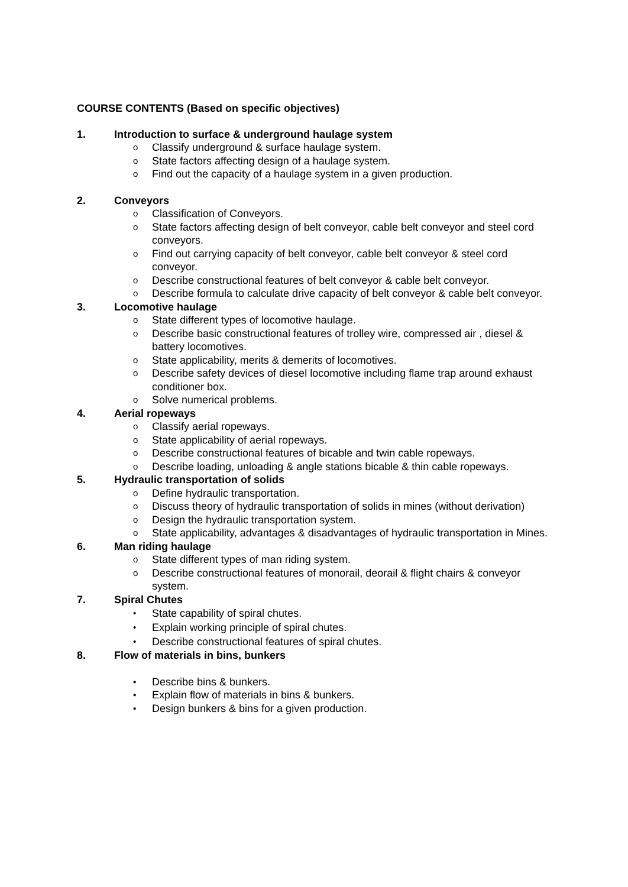COURSE CONTENTS (Based on specific objectives)
1. Introduction to surface & underground haulage system
o Classify underground & surface haulage system.
o State factors affecting design of a haulage system.
o Find out the capacity of a haulage system in a given production.
2. Conveyors
o Classification of Conveyors.
o State factors affecting design of belt conveyor, cable belt conveyor and steel cord conveyors.
o Find out carrying capacity of belt conveyor, cable belt conveyor & steel cord conveyor.
o Describe constructional features of belt conveyor & cable belt conveyor.
o Describe formula to calculate drive capacity of belt conveyor & cable belt conveyor.
3. Locomotive haulage
o State different types of locomotive haulage.
o Describe basic constructional features of trolley wire, compressed air , diesel & battery locomotives.
o State applicability, merits & demerits of locomotives.
o Describe safety devices of diesel locomotive including flame trap around exhaust conditioner box.
o Solve numerical problems.
4. Aerial ropeways
o Classify aerial ropeways.
o State applicability of aerial ropeways.
o Describe constructional features of bicable and twin cable ropeways.
o Describe loading, unloading & angle stations bicable & thin cable ropeways.
5. Hydraulic transportation of solids
o Define hydraulic transportation.
o Discuss theory of hydraulic transportation of solids in mines (without derivation)
o Design the hydraulic transportation system.
o State applicability, advantages & disadvantages of hydraulic transportation in Mines.
6. Man riding haulage
o State different types of man riding system.
o Describe constructional features of monorail, deorail & flight chairs & conveyor system.
7. Spiral Chutes
• State capability of spiral chutes.
• Explain working principle of spiral chutes.
• Describe constructional features of spiral chutes.
8. Flow of materials in bins, bunkers
▪ Describe bins & bunkers.
▪ Explain flow of materials in bins & bunkers.
▪ Design bunkers & bins for a given production.